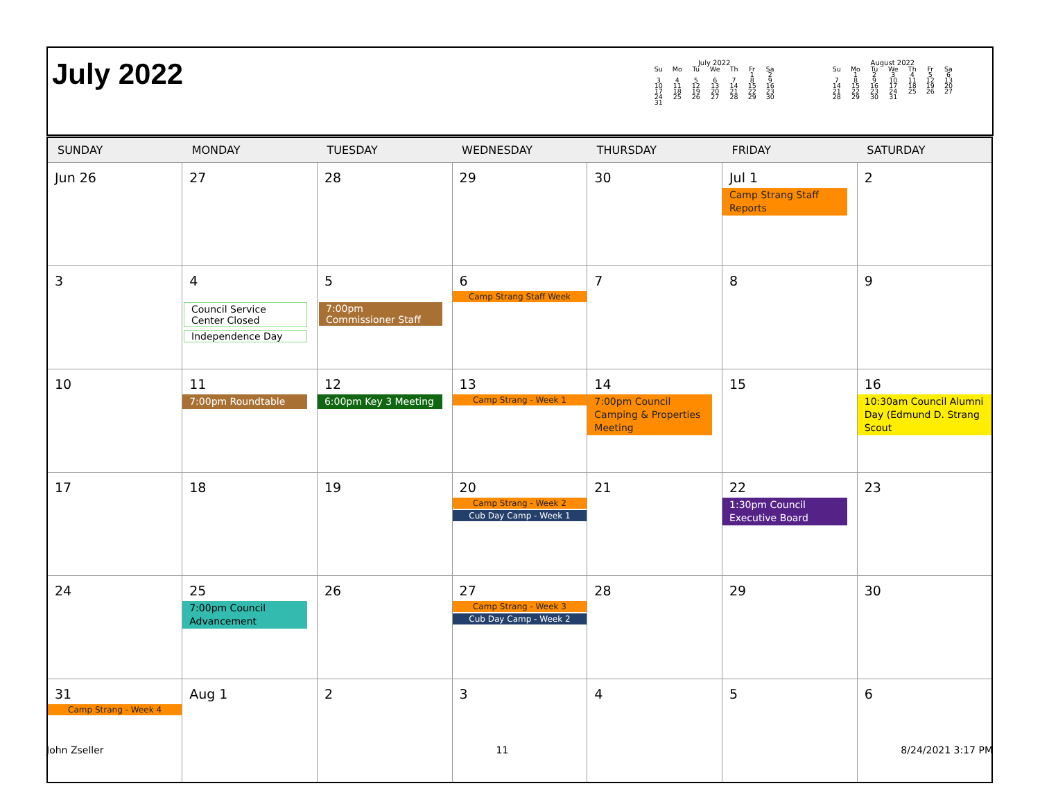July 2022
July 2022
| Su | Mo | Tu | We | Th | Fr | Sa |
| --- | --- | --- | --- | --- | --- | --- |
| | | | | | 1 | 2 |
| 3 | 4 | 5 | 6 | 7 | 8 | 9 |
| 10 | 11 | 12 | 13 | 14 | 15 | 16 |
| 17 | 18 | 19 | 20 | 21 | 22 | 23 |
| 24 | 25 | 26 | 27 | 28 | 29 | 30 |
| 31 | | | | | | |
August 2022
| Su | Mo | Tu | We | Th | Fr | Sa |
| --- | --- | --- | --- | --- | --- | --- |
| | 1 | 2 | 3 | 4 | 5 | 6 |
| 7 | 8 | 9 | 10 | 11 | 12 | 13 |
| 14 | 15 | 16 | 17 | 18 | 19 | 20 |
| 21 | 22 | 23 | 24 | 25 | 26 | 27 |
| 28 | 29 | 30 | 31 | | | |
| SUNDAY | MONDAY | TUESDAY | WEDNESDAY | THURSDAY | FRIDAY | SATURDAY |
| --- | --- | --- | --- | --- | --- | --- |
| Jun 26 | 27 | 28 | 29 | 30 | Jul 1 Camp Strang Staff Reports | 2 |
| 3 | 4 | 5 | 6 Camp Strang Staff Week | 7 | 8 | 9 |
| 10 | 11 7:00pm Roundtable | 12 6:00pm Key 3 Meeting | 13 Camp Strang - Week 1 | 14 7:00pm Council Camping & Properties Meeting | 15 | 16 10:30am Council Alumni Day (Edmund D. Strang Scout |
| 17 | 18 | 19 | 20 Camp Strang - Week 2 Cub Day Camp - Week 1 | 21 | 22 1:30pm Council Executive Board | 23 |
| 24 | 25 7:00pm Council Advancement | 26 | 27 Camp Strang - Week 3 Cub Day Camp - Week 2 | 28 | 29 | 30 |
| 31 Camp Strang - Week 4 | Aug 1 | 2 | 3 | 4 | 5 | 6 |
Council Service Center Closed
Independence Day
7:00pm Commissioner Staff
John Zseller 11 8/24/2021 3:17 PM